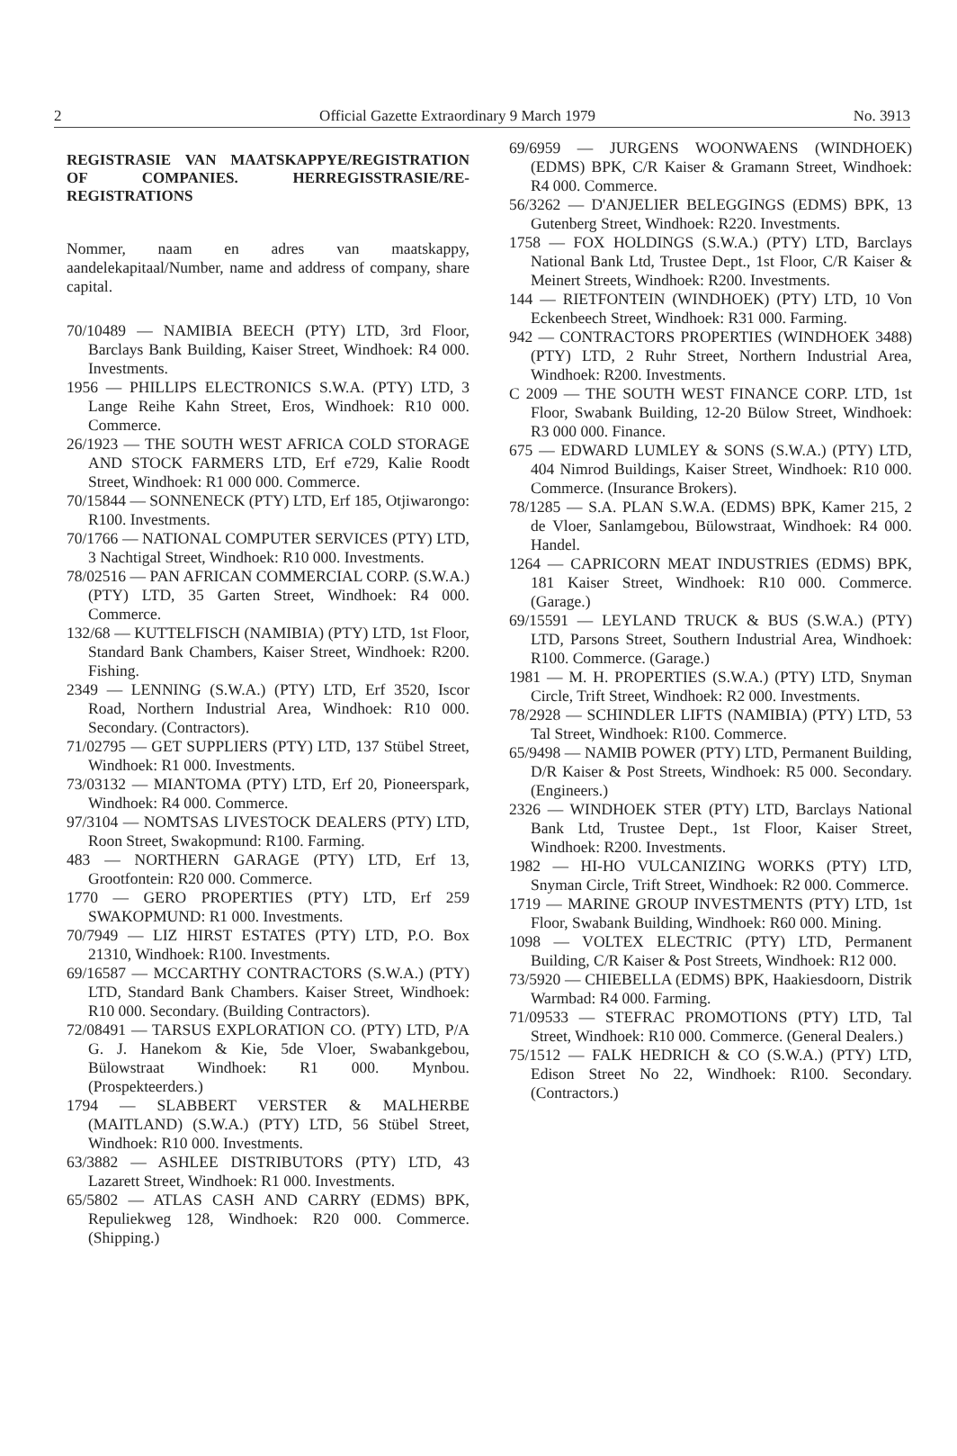2 Official Gazette Extraordinary 9 March 1979 No. 3913
REGISTRASIE VAN MAATSKAPPYE/REGISTRATION OF COMPANIES. HERREGISSTRASIE/RE-REGISTRATIONS
Nommer, naam en adres van maatskappy, aandelekapitaal/Number, name and address of company, share capital.
70/10489 — NAMIBIA BEECH (PTY) LTD, 3rd Floor, Barclays Bank Building, Kaiser Street, Windhoek: R4 000. Investments.
1956 — PHILLIPS ELECTRONICS S.W.A. (PTY) LTD, 3 Lange Reihe Kahn Street, Eros, Windhoek: R10 000. Commerce.
26/1923 — THE SOUTH WEST AFRICA COLD STORAGE AND STOCK FARMERS LTD, Erf e729, Kalie Roodt Street, Windhoek: R1 000 000. Commerce.
70/15844 — SONNENECK (PTY) LTD, Erf 185, Otjiwarongo: R100. Investments.
70/1766 — NATIONAL COMPUTER SERVICES (PTY) LTD, 3 Nachtigal Street, Windhoek: R10 000. Investments.
78/02516 — PAN AFRICAN COMMERCIAL CORP. (S.W.A.) (PTY) LTD, 35 Garten Street, Windhoek: R4 000. Commerce.
132/68 — KUTTELFISCH (NAMIBIA) (PTY) LTD, 1st Floor, Standard Bank Chambers, Kaiser Street, Windhoek: R200. Fishing.
2349 — LENNING (S.W.A.) (PTY) LTD, Erf 3520, Iscor Road, Northern Industrial Area, Windhoek: R10 000. Secondary. (Contractors).
71/02795 — GET SUPPLIERS (PTY) LTD, 137 Stübel Street, Windhoek: R1 000. Investments.
73/03132 — MIANTOMA (PTY) LTD, Erf 20, Pioneerspark, Windhoek: R4 000. Commerce.
97/3104 — NOMTSAS LIVESTOCK DEALERS (PTY) LTD, Roon Street, Swakopmund: R100. Farming.
483 — NORTHERN GARAGE (PTY) LTD, Erf 13, Grootfontein: R20 000. Commerce.
1770 — GERO PROPERTIES (PTY) LTD, Erf 259 SWAKOPMUND: R1 000. Investments.
70/7949 — LIZ HIRST ESTATES (PTY) LTD, P.O. Box 21310, Windhoek: R100. Investments.
69/16587 — MCCARTHY CONTRACTORS (S.W.A.) (PTY) LTD, Standard Bank Chambers. Kaiser Street, Windhoek: R10 000. Secondary. (Building Contractors).
72/08491 — TARSUS EXPLORATION CO. (PTY) LTD, P/A G. J. Hanekom & Kie, 5de Vloer, Swabankgebou, Bülowstraat Windhoek: R1 000. Mynbou. (Prospekteerders.)
1794 — SLABBERT VERSTER & MALHERBE (MAITLAND) (S.W.A.) (PTY) LTD, 56 Stübel Street, Windhoek: R10 000. Investments.
63/3882 — ASHLEE DISTRIBUTORS (PTY) LTD, 43 Lazarett Street, Windhoek: R1 000. Investments.
65/5802 — ATLAS CASH AND CARRY (EDMS) BPK, Repuliekweg 128, Windhoek: R20 000. Commerce. (Shipping.)
69/6959 — JURGENS WOONWAENS (WINDHOEK) (EDMS) BPK, C/R Kaiser & Gramann Street, Windhoek: R4 000. Commerce.
56/3262 — D'ANJELIER BELEGGINGS (EDMS) BPK, 13 Gutenberg Street, Windhoek: R220. Investments.
1758 — FOX HOLDINGS (S.W.A.) (PTY) LTD, Barclays National Bank Ltd, Trustee Dept., 1st Floor, C/R Kaiser & Meinert Streets, Windhoek: R200. Investments.
144 — RIETFONTEIN (WINDHOEK) (PTY) LTD, 10 Von Eckenbeech Street, Windhoek: R31 000. Farming.
942 — CONTRACTORS PROPERTIES (WINDHOEK 3488) (PTY) LTD, 2 Ruhr Street, Northern Industrial Area, Windhoek: R200. Investments.
C 2009 — THE SOUTH WEST FINANCE CORP. LTD, 1st Floor, Swabank Building, 12-20 Bülow Street, Windhoek: R3 000 000. Finance.
675 — EDWARD LUMLEY & SONS (S.W.A.) (PTY) LTD, 404 Nimrod Buildings, Kaiser Street, Windhoek: R10 000. Commerce. (Insurance Brokers).
78/1285 — S.A. PLAN S.W.A. (EDMS) BPK, Kamer 215, 2 de Vloer, Sanlamgebou, Bülowstraat, Windhoek: R4 000. Handel.
1264 — CAPRICORN MEAT INDUSTRIES (EDMS) BPK, 181 Kaiser Street, Windhoek: R10 000. Commerce. (Garage.)
69/15591 — LEYLAND TRUCK & BUS (S.W.A.) (PTY) LTD, Parsons Street, Southern Industrial Area, Windhoek: R100. Commerce. (Garage.)
1981 — M. H. PROPERTIES (S.W.A.) (PTY) LTD, Snyman Circle, Trift Street, Windhoek: R2 000. Investments.
78/2928 — SCHINDLER LIFTS (NAMIBIA) (PTY) LTD, 53 Tal Street, Windhoek: R100. Commerce.
65/9498 — NAMIB POWER (PTY) LTD, Permanent Building, D/R Kaiser & Post Streets, Windhoek: R5 000. Secondary. (Engineers.)
2326 — WINDHOEK STER (PTY) LTD, Barclays National Bank Ltd, Trustee Dept., 1st Floor, Kaiser Street, Windhoek: R200. Investments.
1982 — HI-HO VULCANIZING WORKS (PTY) LTD, Snyman Circle, Trift Street, Windhoek: R2 000. Commerce.
1719 — MARINE GROUP INVESTMENTS (PTY) LTD, 1st Floor, Swabank Building, Windhoek: R60 000. Mining.
1098 — VOLTEX ELECTRIC (PTY) LTD, Permanent Building, C/R Kaiser & Post Streets, Windhoek: R12 000.
73/5920 — CHIEBELLA (EDMS) BPK, Haakiesdoorn, Distrik Warmbad: R4 000. Farming.
71/09533 — STEFRAC PROMOTIONS (PTY) LTD, Tal Street, Windhoek: R10 000. Commerce. (General Dealers.)
75/1512 — FALK HEDRICH & CO (S.W.A.) (PTY) LTD, Edison Street No 22, Windhoek: R100. Secondary. (Contractors.)